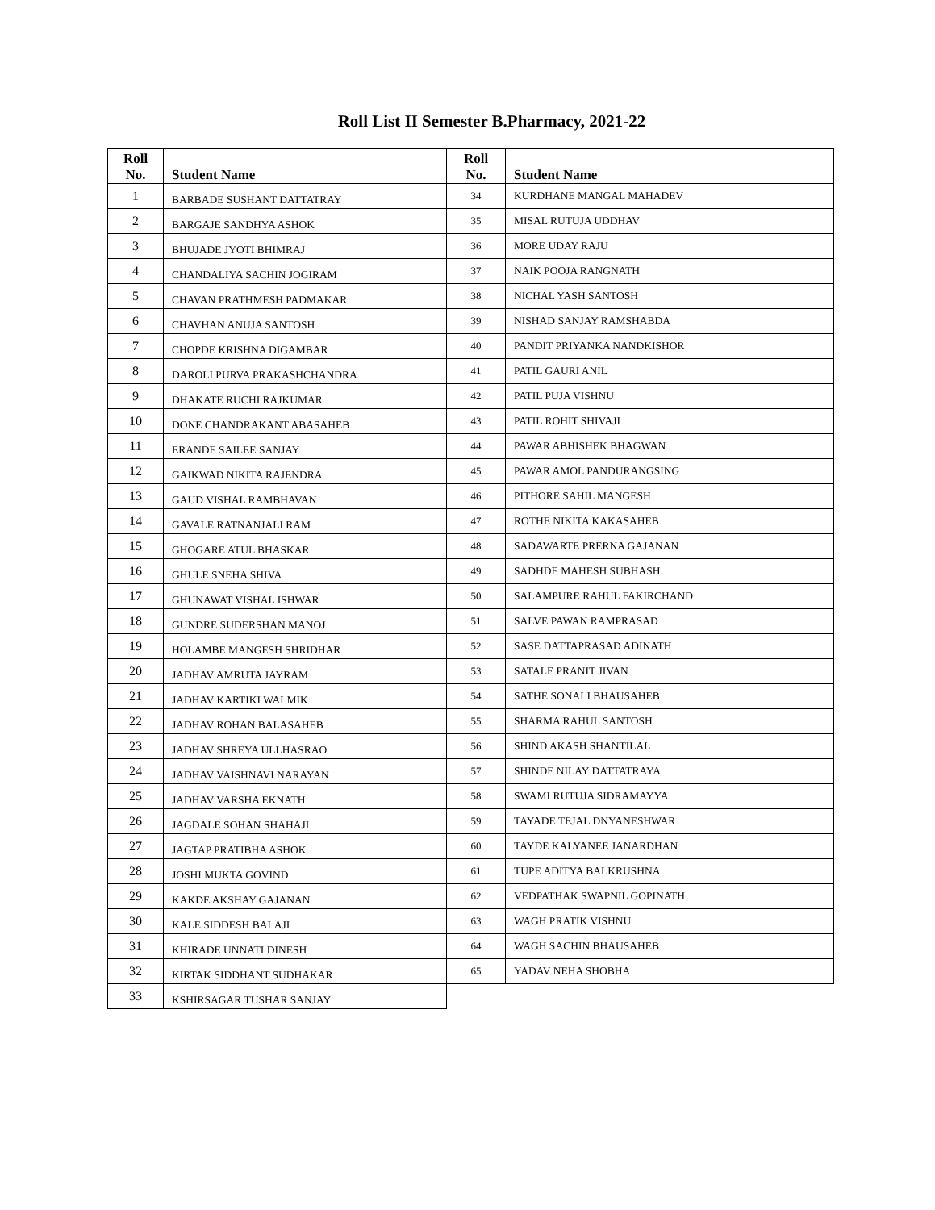Roll List II Semester B.Pharmacy, 2021-22
| Roll No. | Student Name | Roll No. | Student Name |
| --- | --- | --- | --- |
| 1 | BARBADE SUSHANT DATTATRAY | 34 | KURDHANE MANGAL MAHADEV |
| 2 | BARGAJE SANDHYA ASHOK | 35 | MISAL RUTUJA UDDHAV |
| 3 | BHUJADE JYOTI BHIMRAJ | 36 | MORE UDAY RAJU |
| 4 | CHANDALIYA SACHIN JOGIRAM | 37 | NAIK POOJA RANGNATH |
| 5 | CHAVAN PRATHMESH PADMAKAR | 38 | NICHAL YASH SANTOSH |
| 6 | CHAVHAN ANUJA SANTOSH | 39 | NISHAD SANJAY RAMSHABDA |
| 7 | CHOPDE KRISHNA DIGAMBAR | 40 | PANDIT PRIYANKA NANDKISHOR |
| 8 | DAROLI PURVA PRAKASHCHANDRA | 41 | PATIL GAURI ANIL |
| 9 | DHAKATE RUCHI RAJKUMAR | 42 | PATIL PUJA VISHNU |
| 10 | DONE CHANDRAKANT ABASAHEB | 43 | PATIL ROHIT SHIVAJI |
| 11 | ERANDE SAILEE SANJAY | 44 | PAWAR ABHISHEK BHAGWAN |
| 12 | GAIKWAD NIKITA RAJENDRA | 45 | PAWAR AMOL PANDURANGSING |
| 13 | GAUD VISHAL RAMBHAVAN | 46 | PITHORE SAHIL MANGESH |
| 14 | GAVALE RATNANJALI RAM | 47 | ROTHE NIKITA KAKASAHEB |
| 15 | GHOGARE ATUL BHASKAR | 48 | SADAWARTE PRERNA GAJANAN |
| 16 | GHULE SNEHA SHIVA | 49 | SADHDE MAHESH SUBHASH |
| 17 | GHUNAWAT VISHAL ISHWAR | 50 | SALAMPURE RAHUL FAKIRCHAND |
| 18 | GUNDRE SUDERSHAN MANOJ | 51 | SALVE PAWAN RAMPRASAD |
| 19 | HOLAMBE MANGESH SHRIDHAR | 52 | SASE DATTAPRASAD ADINATH |
| 20 | JADHAV AMRUTA JAYRAM | 53 | SATALE PRANIT JIVAN |
| 21 | JADHAV KARTIKI WALMIK | 54 | SATHE SONALI BHAUSAHEB |
| 22 | JADHAV ROHAN BALASAHEB | 55 | SHARMA RAHUL SANTOSH |
| 23 | JADHAV SHREYA ULLHASRAO | 56 | SHIND AKASH SHANTILAL |
| 24 | JADHAV VAISHNAVI NARAYAN | 57 | SHINDE NILAY DATTATRAYA |
| 25 | JADHAV VARSHA EKNATH | 58 | SWAMI RUTUJA SIDRAMAYYA |
| 26 | JAGDALE SOHAN SHAHAJI | 59 | TAYADE TEJAL DNYANESHWAR |
| 27 | JAGTAP PRATIBHA ASHOK | 60 | TAYDE KALYANEE JANARDHAN |
| 28 | JOSHI MUKTA GOVIND | 61 | TUPE ADITYA BALKRUSHNA |
| 29 | KAKDE AKSHAY GAJANAN | 62 | VEDPATHAK SWAPNIL GOPINATH |
| 30 | KALE SIDDESH BALAJI | 63 | WAGH PRATIK VISHNU |
| 31 | KHIRADE UNNATI DINESH | 64 | WAGH SACHIN BHAUSAHEB |
| 32 | KIRTAK SIDDHANT SUDHAKAR | 65 | YADAV NEHA SHOBHA |
| 33 | KSHIRSAGAR TUSHAR SANJAY | | |